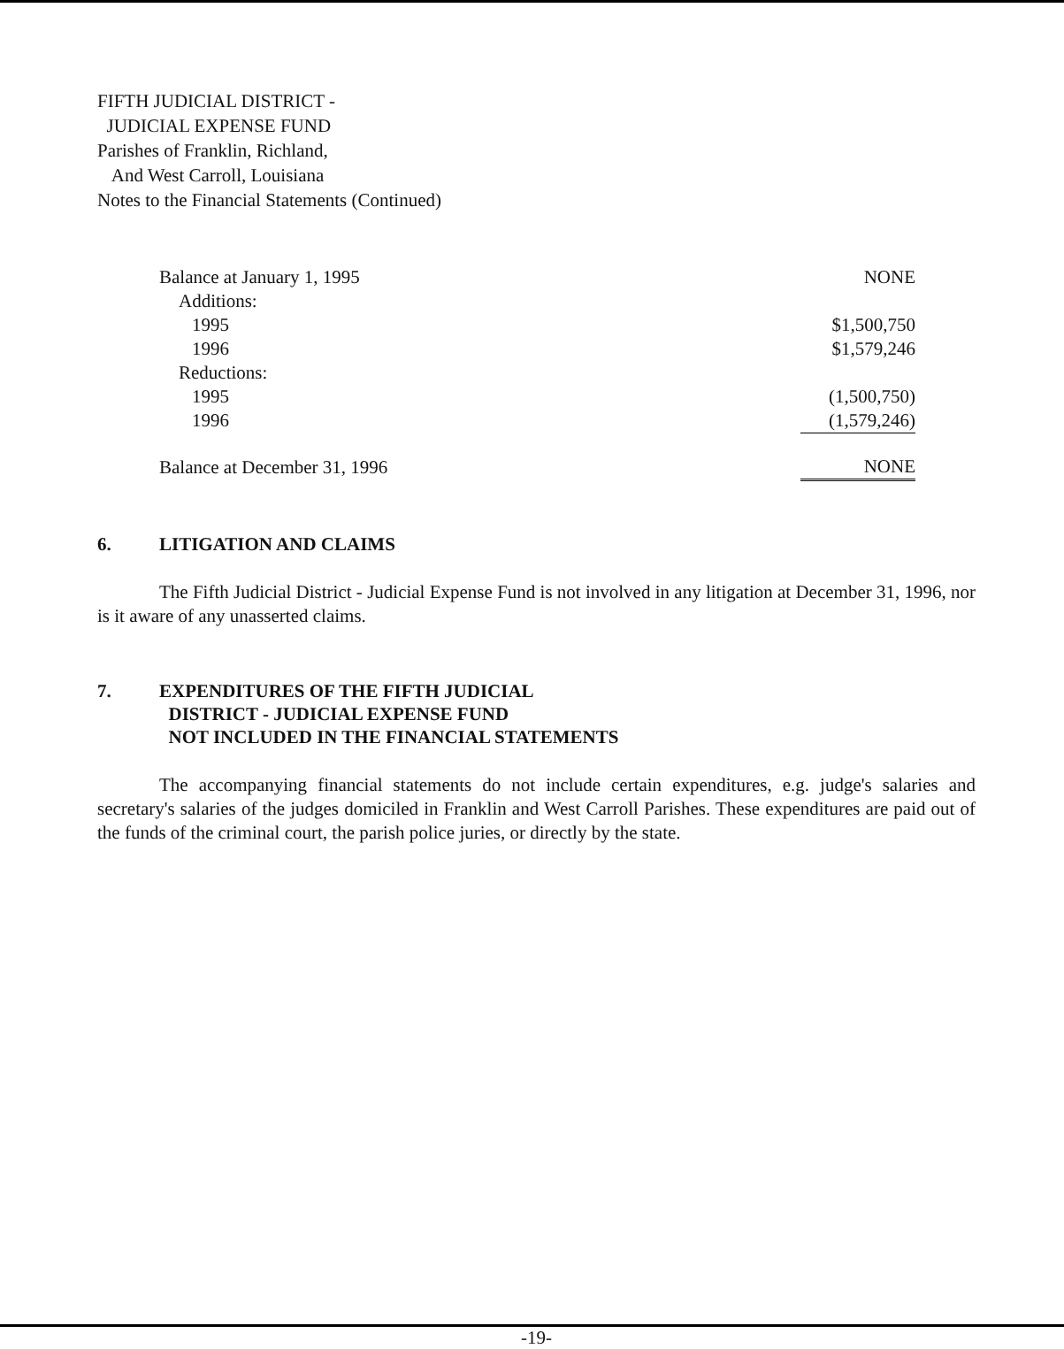FIFTH JUDICIAL DISTRICT -
JUDICIAL EXPENSE FUND
Parishes of Franklin, Richland,
And West Carroll, Louisiana
Notes to the Financial Statements (Continued)
| Balance at January 1, 1995 | NONE |
| Additions: | |
| 1995 | $1,500,750 |
| 1996 | $1,579,246 |
| Reductions: | |
| 1995 | (1,500,750) |
| 1996 | (1,579,246) |
| Balance at December 31, 1996 | NONE |
6. LITIGATION AND CLAIMS
The Fifth Judicial District - Judicial Expense Fund is not involved in any litigation at December 31, 1996, nor is it aware of any unasserted claims.
7.
EXPENDITURES OF THE FIFTH JUDICIAL
DISTRICT - JUDICIAL EXPENSE FUND
NOT INCLUDED IN THE FINANCIAL STATEMENTS
The accompanying financial statements do not include certain expenditures, e.g. judge's salaries and secretary's salaries of the judges domiciled in Franklin and West Carroll Parishes. These expenditures are paid out of the funds of the criminal court, the parish police juries, or directly by the state.
-19-